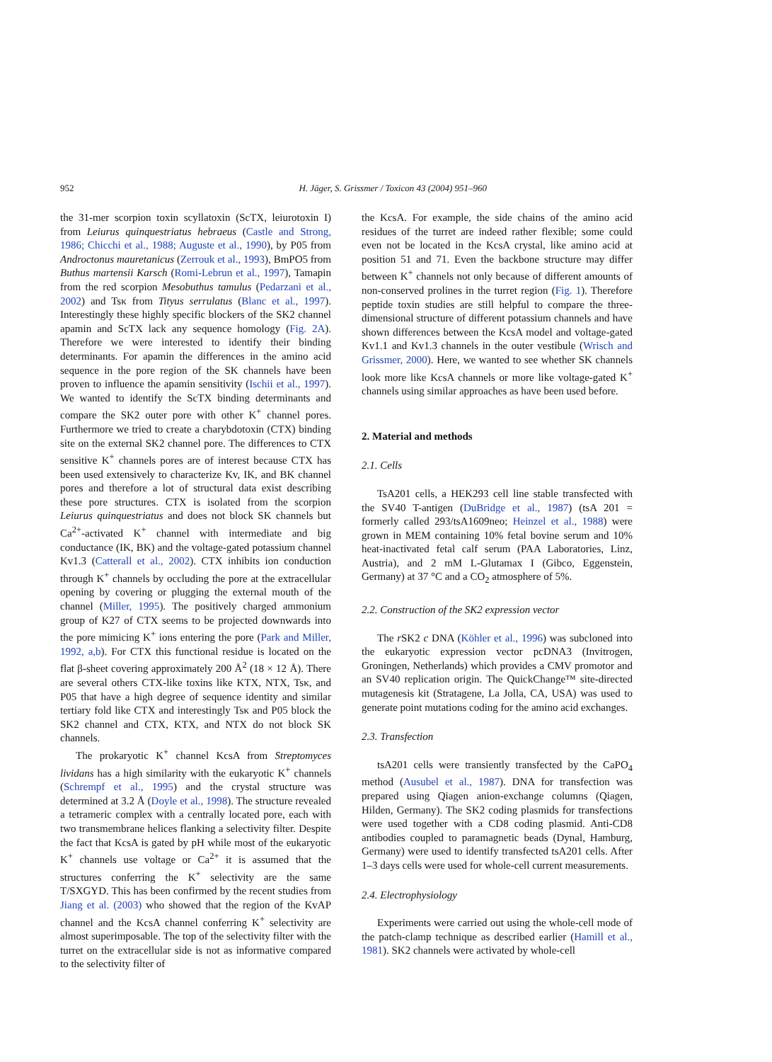952 H. Jäger, S. Grissmer / Toxicon 43 (2004) 951–960
the 31-mer scorpion toxin scyllatoxin (ScTX, leiurotoxin I) from Leiurus quinquestriatus hebraeus (Castle and Strong, 1986; Chicchi et al., 1988; Auguste et al., 1990), by P05 from Androctonus mauretanicus (Zerrouk et al., 1993), BmPO5 from Buthus martensii Karsch (Romi-Lebrun et al., 1997), Tamapin from the red scorpion Mesobuthus tamulus (Pedarzani et al., 2002) and Tsκ from Tityus serrulatus (Blanc et al., 1997). Interestingly these highly specific blockers of the SK2 channel apamin and ScTX lack any sequence homology (Fig. 2A). Therefore we were interested to identify their binding determinants. For apamin the differences in the amino acid sequence in the pore region of the SK channels have been proven to influence the apamin sensitivity (Ischii et al., 1997). We wanted to identify the ScTX binding determinants and compare the SK2 outer pore with other K<sup>+</sup> channel pores. Furthermore we tried to create a charybdotoxin (CTX) binding site on the external SK2 channel pore. The differences to CTX sensitive K<sup>+</sup> channels pores are of interest because CTX has been used extensively to characterize Kv, IK, and BK channel pores and therefore a lot of structural data exist describing these pore structures. CTX is isolated from the scorpion Leiurus quinquestriatus and does not block SK channels but Ca<sup>2+</sup>-activated K<sup>+</sup> channel with intermediate and big conductance (IK, BK) and the voltage-gated potassium channel Kv1.3 (Catterall et al., 2002). CTX inhibits ion conduction through K<sup>+</sup> channels by occluding the pore at the extracellular opening by covering or plugging the external mouth of the channel (Miller, 1995). The positively charged ammonium group of K27 of CTX seems to be projected downwards into the pore mimicing K<sup>+</sup> ions entering the pore (Park and Miller, 1992, a,b). For CTX this functional residue is located on the flat β-sheet covering approximately 200 Å<sup>2</sup> (18 × 12 Å). There are several others CTX-like toxins like KTX, NTX, Tsκ, and P05 that have a high degree of sequence identity and similar tertiary fold like CTX and interestingly Tsκ and P05 block the SK2 channel and CTX, KTX, and NTX do not block SK channels.
The prokaryotic K<sup>+</sup> channel KcsA from Streptomyces lividans has a high similarity with the eukaryotic K<sup>+</sup> channels (Schrempf et al., 1995) and the crystal structure was determined at 3.2 Å (Doyle et al., 1998). The structure revealed a tetrameric complex with a centrally located pore, each with two transmembrane helices flanking a selectivity filter. Despite the fact that KcsA is gated by pH while most of the eukaryotic K<sup>+</sup> channels use voltage or Ca<sup>2+</sup> it is assumed that the structures conferring the K<sup>+</sup> selectivity are the same T/SXGYD. This has been confirmed by the recent studies from Jiang et al. (2003) who showed that the region of the KvAP channel and the KcsA channel conferring K<sup>+</sup> selectivity are almost superimposable. The top of the selectivity filter with the turret on the extracellular side is not as informative compared to the selectivity filter of
the KcsA. For example, the side chains of the amino acid residues of the turret are indeed rather flexible; some could even not be located in the KcsA crystal, like amino acid at position 51 and 71. Even the backbone structure may differ between K<sup>+</sup> channels not only because of different amounts of non-conserved prolines in the turret region (Fig. 1). Therefore peptide toxin studies are still helpful to compare the three-dimensional structure of different potassium channels and have shown differences between the KcsA model and voltage-gated Kv1.1 and Kv1.3 channels in the outer vestibule (Wrisch and Grissmer, 2000). Here, we wanted to see whether SK channels look more like KcsA channels or more like voltage-gated K<sup>+</sup> channels using similar approaches as have been used before.
2. Material and methods
2.1. Cells
TsA201 cells, a HEK293 cell line stable transfected with the SV40 T-antigen (DuBridge et al., 1987) (tsA 201 = formerly called 293/tsA1609neo; Heinzel et al., 1988) were grown in MEM containing 10% fetal bovine serum and 10% heat-inactivated fetal calf serum (PAA Laboratories, Linz, Austria), and 2 mM L-Glutamax I (Gibco, Eggenstein, Germany) at 37 °C and a CO<sub>2</sub> atmosphere of 5%.
2.2. Construction of the SK2 expression vector
The r SK2 c DNA (Köhler et al., 1996) was subcloned into the eukaryotic expression vector pcDNA3 (Invitrogen, Groningen, Netherlands) which provides a CMV promotor and an SV40 replication origin. The QuickChange™ site-directed mutagenesis kit (Stratagene, La Jolla, CA, USA) was used to generate point mutations coding for the amino acid exchanges.
2.3. Transfection
tsA201 cells were transiently transfected by the CaPO<sub>4</sub> method (Ausubel et al., 1987). DNA for transfection was prepared using Qiagen anion-exchange columns (Qiagen, Hilden, Germany). The SK2 coding plasmids for transfections were used together with a CD8 coding plasmid. Anti-CD8 antibodies coupled to paramagnetic beads (Dynal, Hamburg, Germany) were used to identify transfected tsA201 cells. After 1–3 days cells were used for whole-cell current measurements.
2.4. Electrophysiology
Experiments were carried out using the whole-cell mode of the patch-clamp technique as described earlier (Hamill et al., 1981). SK2 channels were activated by whole-cell